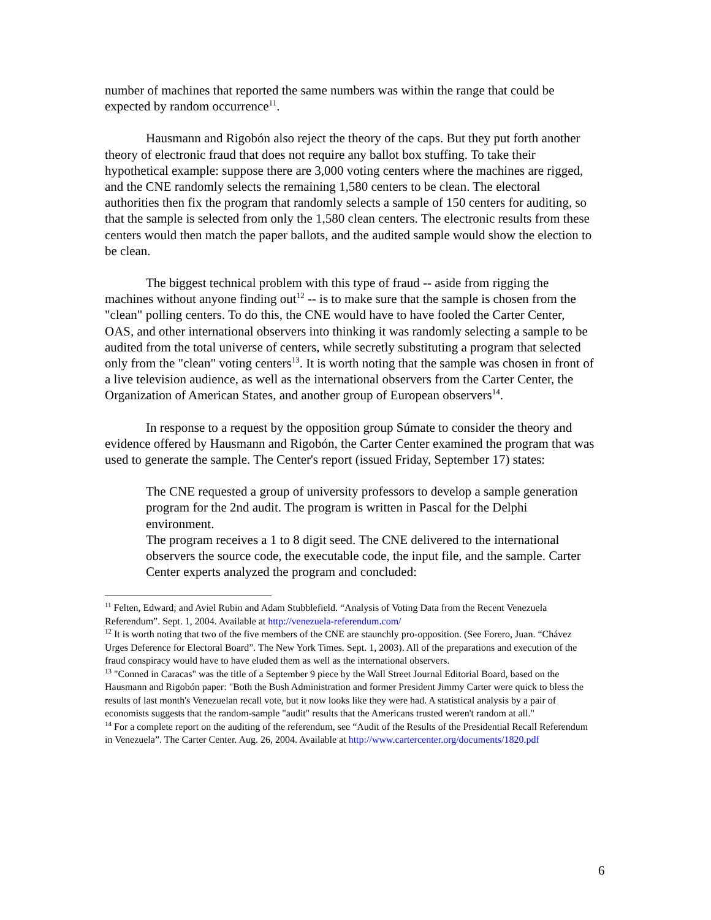number of machines that reported the same numbers was within the range that could be expected by random occurrence<sup>11</sup>.
Hausmann and Rigobón also reject the theory of the caps. But they put forth another theory of electronic fraud that does not require any ballot box stuffing. To take their hypothetical example: suppose there are 3,000 voting centers where the machines are rigged, and the CNE randomly selects the remaining 1,580 centers to be clean. The electoral authorities then fix the program that randomly selects a sample of 150 centers for auditing, so that the sample is selected from only the 1,580 clean centers. The electronic results from these centers would then match the paper ballots, and the audited sample would show the election to be clean.
The biggest technical problem with this type of fraud -- aside from rigging the machines without anyone finding out<sup>12</sup> -- is to make sure that the sample is chosen from the "clean" polling centers. To do this, the CNE would have to have fooled the Carter Center, OAS, and other international observers into thinking it was randomly selecting a sample to be audited from the total universe of centers, while secretly substituting a program that selected only from the "clean" voting centers<sup>13</sup>. It is worth noting that the sample was chosen in front of a live television audience, as well as the international observers from the Carter Center, the Organization of American States, and another group of European observers<sup>14</sup>.
In response to a request by the opposition group Súmate to consider the theory and evidence offered by Hausmann and Rigobón, the Carter Center examined the program that was used to generate the sample. The Center's report (issued Friday, September 17) states:
The CNE requested a group of university professors to develop a sample generation program for the 2nd audit. The program is written in Pascal for the Delphi environment.
The program receives a 1 to 8 digit seed. The CNE delivered to the international observers the source code, the executable code, the input file, and the sample. Carter Center experts analyzed the program and concluded:
<sup>11</sup> Felten, Edward; and Aviel Rubin and Adam Stubblefield. “Analysis of Voting Data from the Recent Venezuela Referendum”. Sept. 1, 2004. Available at http://venezuela-referendum.com/
<sup>12</sup> It is worth noting that two of the five members of the CNE are staunchly pro-opposition. (See Forero, Juan. “Chávez Urges Deference for Electoral Board”. The New York Times. Sept. 1, 2003). All of the preparations and execution of the fraud conspiracy would have to have eluded them as well as the international observers.
<sup>13</sup> "Conned in Caracas" was the title of a September 9 piece by the Wall Street Journal Editorial Board, based on the Hausmann and Rigobón paper: "Both the Bush Administration and former President Jimmy Carter were quick to bless the results of last month's Venezuelan recall vote, but it now looks like they were had. A statistical analysis by a pair of economists suggests that the random-sample "audit" results that the Americans trusted weren't random at all."
<sup>14</sup> For a complete report on the auditing of the referendum, see “Audit of the Results of the Presidential Recall Referendum in Venezuela”. The Carter Center. Aug. 26, 2004. Available at http://www.cartercenter.org/documents/1820.pdf
6